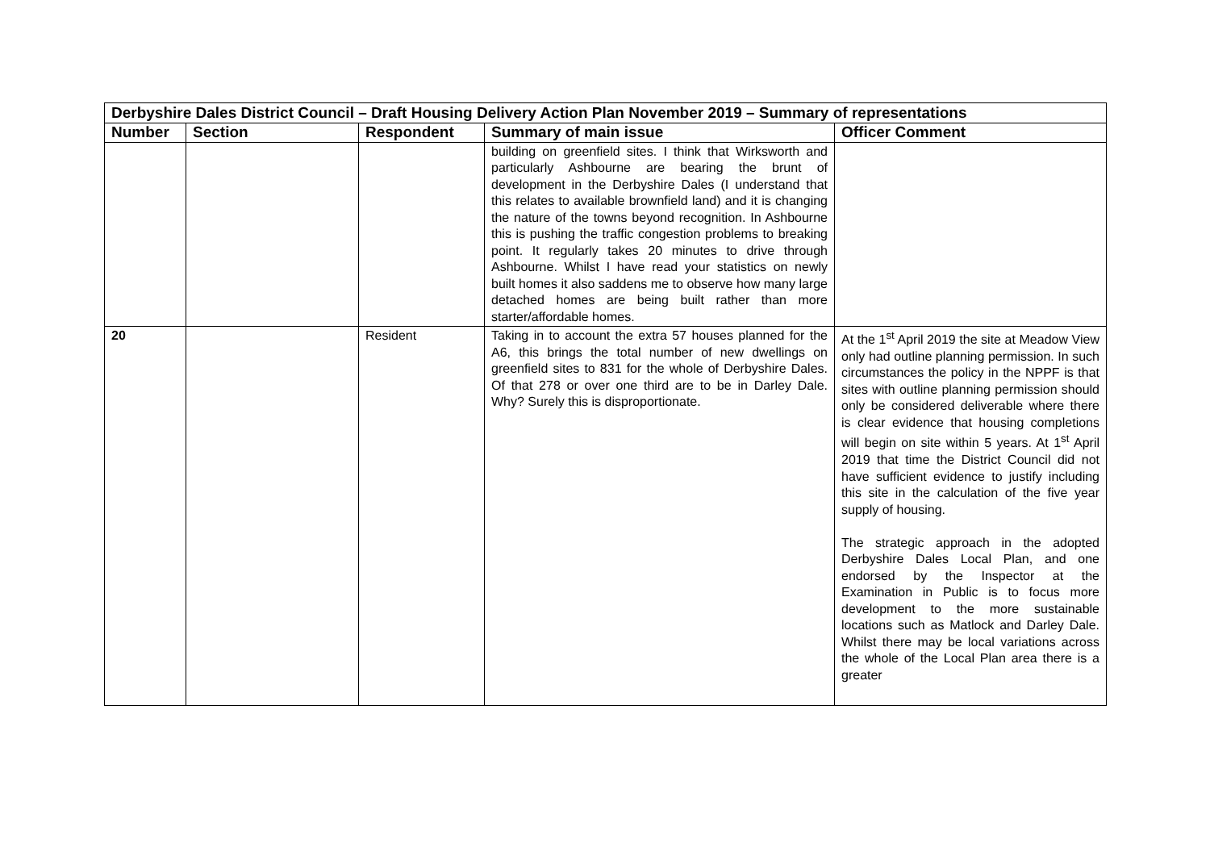| Derbyshire Dales District Council – Draft Housing Delivery Action Plan November 2019 – Summary of representations | | | | |
| Number | Section | Respondent | Summary of main issue | Officer Comment |
| | | | building on greenfield sites. I think that Wirksworth and particularly Ashbourne are bearing the brunt of development in the Derbyshire Dales (I understand that this relates to available brownfield land) and it is changing the nature of the towns beyond recognition. In Ashbourne this is pushing the traffic congestion problems to breaking point. It regularly takes 20 minutes to drive through Ashbourne. Whilst I have read your statistics on newly built homes it also saddens me to observe how many large detached homes are being built rather than more starter/affordable homes. | |
| 20 | | Resident | Taking in to account the extra 57 houses planned for the A6, this brings the total number of new dwellings on greenfield sites to 831 for the whole of Derbyshire Dales. Of that 278 or over one third are to be in Darley Dale. Why? Surely this is disproportionate. | At the 1<sup>st</sup> April 2019 the site at Meadow View only had outline planning permission. In such circumstances the policy in the NPPF is that sites with outline planning permission should only be considered deliverable where there is clear evidence that housing completions will begin on site within 5 years. At 1<sup>st</sup> April 2019 that time the District Council did not have sufficient evidence to justify including this site in the calculation of the five year supply of housing. The strategic approach in the adopted Derbyshire Dales Local Plan, and one endorsed by the Inspector at the Examination in Public is to focus more development to the more sustainable locations such as Matlock and Darley Dale. Whilst there may be local variations across the whole of the Local Plan area there is a greater |